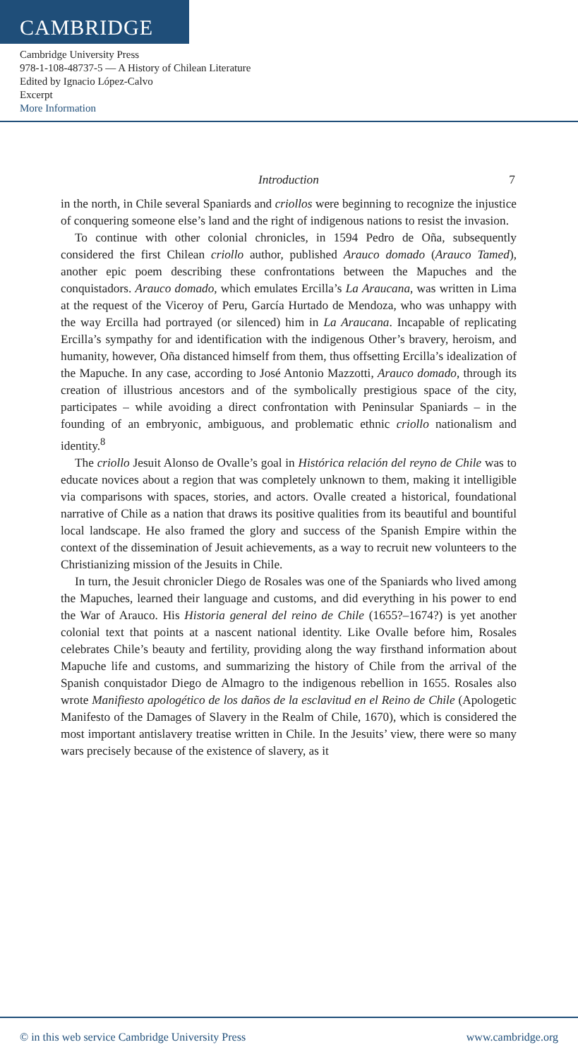CAMBRIDGE
Cambridge University Press
978-1-108-48737-5 — A History of Chilean Literature
Edited by Ignacio López-Calvo
Excerpt
More Information
Introduction 7
in the north, in Chile several Spaniards and criollos were beginning to recognize the injustice of conquering someone else’s land and the right of indigenous nations to resist the invasion.
To continue with other colonial chronicles, in 1594 Pedro de Oña, subsequently considered the first Chilean criollo author, published Arauco domado (Arauco Tamed), another epic poem describing these confrontations between the Mapuches and the conquistadors. Arauco domado, which emulates Ercilla’s La Araucana, was written in Lima at the request of the Viceroy of Peru, García Hurtado de Mendoza, who was unhappy with the way Ercilla had portrayed (or silenced) him in La Araucana. Incapable of replicating Ercilla’s sympathy for and identification with the indigenous Other’s bravery, heroism, and humanity, however, Oña distanced himself from them, thus offsetting Ercilla’s idealization of the Mapuche. In any case, according to José Antonio Mazzotti, Arauco domado, through its creation of illustrious ancestors and of the symbolically prestigious space of the city, participates – while avoiding a direct confrontation with Peninsular Spaniards – in the founding of an embryonic, ambiguous, and problematic ethnic criollo nationalism and identity.<sup>8</sup>
The criollo Jesuit Alonso de Ovalle’s goal in Histórica relación del reyno de Chile was to educate novices about a region that was completely unknown to them, making it intelligible via comparisons with spaces, stories, and actors. Ovalle created a historical, foundational narrative of Chile as a nation that draws its positive qualities from its beautiful and bountiful local landscape. He also framed the glory and success of the Spanish Empire within the context of the dissemination of Jesuit achievements, as a way to recruit new volunteers to the Christianizing mission of the Jesuits in Chile.
In turn, the Jesuit chronicler Diego de Rosales was one of the Spaniards who lived among the Mapuches, learned their language and customs, and did everything in his power to end the War of Arauco. His Historia general del reino de Chile (1655?–1674?) is yet another colonial text that points at a nascent national identity. Like Ovalle before him, Rosales celebrates Chile’s beauty and fertility, providing along the way firsthand information about Mapuche life and customs, and summarizing the history of Chile from the arrival of the Spanish conquistador Diego de Almagro to the indigenous rebellion in 1655. Rosales also wrote Manifiesto apologético de los daños de la esclavitud en el Reino de Chile (Apologetic Manifesto of the Damages of Slavery in the Realm of Chile, 1670), which is considered the most important antislavery treatise written in Chile. In the Jesuits’ view, there were so many wars precisely because of the existence of slavery, as it
© in this web service Cambridge University Press www.cambridge.org